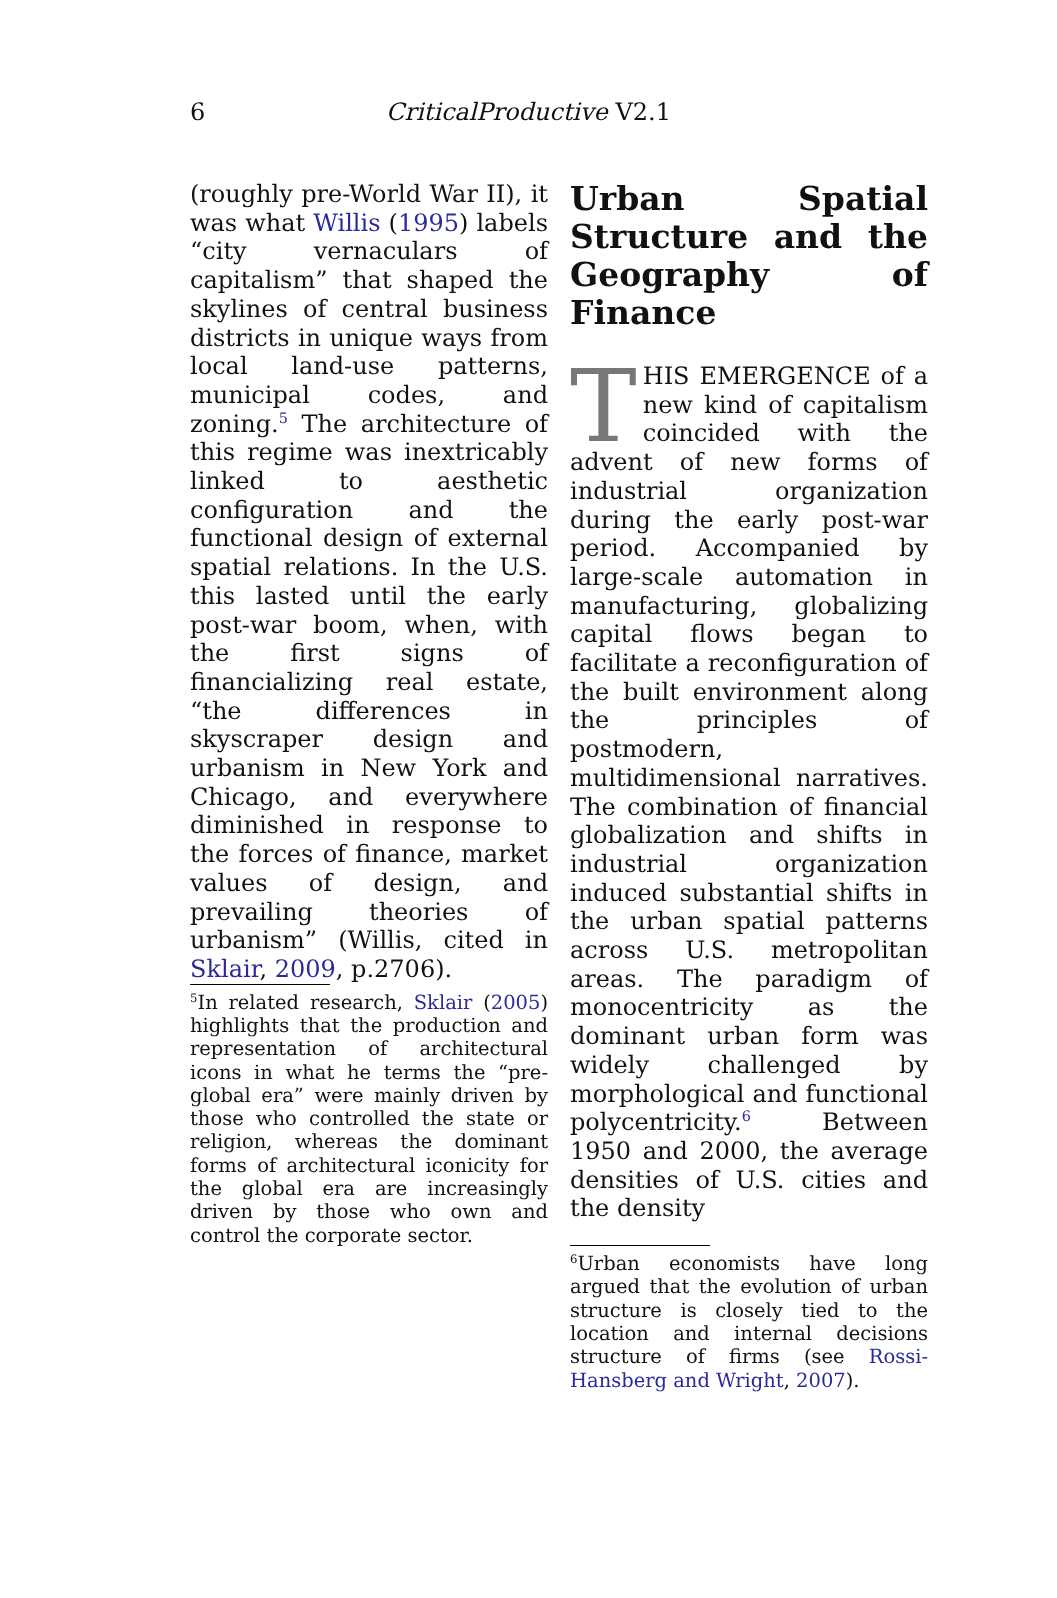6
CriticalProductive V2.1
(roughly pre-World War II), it was what Willis (1995) labels “city vernaculars of capitalism” that shaped the skylines of central business districts in unique ways from local land-use patterns, municipal codes, and zoning.<sup>5</sup> The architecture of this regime was inextricably linked to aesthetic configuration and the functional design of external spatial relations. In the U.S. this lasted until the early post-war boom, when, with the first signs of financializing real estate, “the differences in skyscraper design and urbanism in New York and Chicago, and everywhere diminished in response to the forces of finance, market values of design, and prevailing theories of urbanism” (Willis, cited in Sklair, 2009, p.2706).
<sup>5</sup> In related research, Sklair (2005) highlights that the production and representation of architectural icons in what he terms the “pre-global era” were mainly driven by those who controlled the state or religion, whereas the dominant forms of architectural iconicity for the global era are increasingly driven by those who own and control the corporate sector.
Urban Spatial Structure and the Geography of Finance
THIS EMERGENCE of a new kind of capitalism coincided with the advent of new forms of industrial organization during the early post-war period. Accompanied by large-scale automation in manufacturing, globalizing capital flows began to facilitate a reconfiguration of the built environment along the principles of postmodern, multidimensional narratives. The combination of financial globalization and shifts in industrial organization induced substantial shifts in the urban spatial patterns across U.S. metropolitan areas. The paradigm of monocentricity as the dominant urban form was widely challenged by morphological and functional polycentricity.<sup>6</sup> Between 1950 and 2000, the average densities of U.S. cities and the density
<sup>6</sup> Urban economists have long argued that the evolution of urban structure is closely tied to the location and internal decisions structure of firms (see Rossi-Hansberg and Wright, 2007).